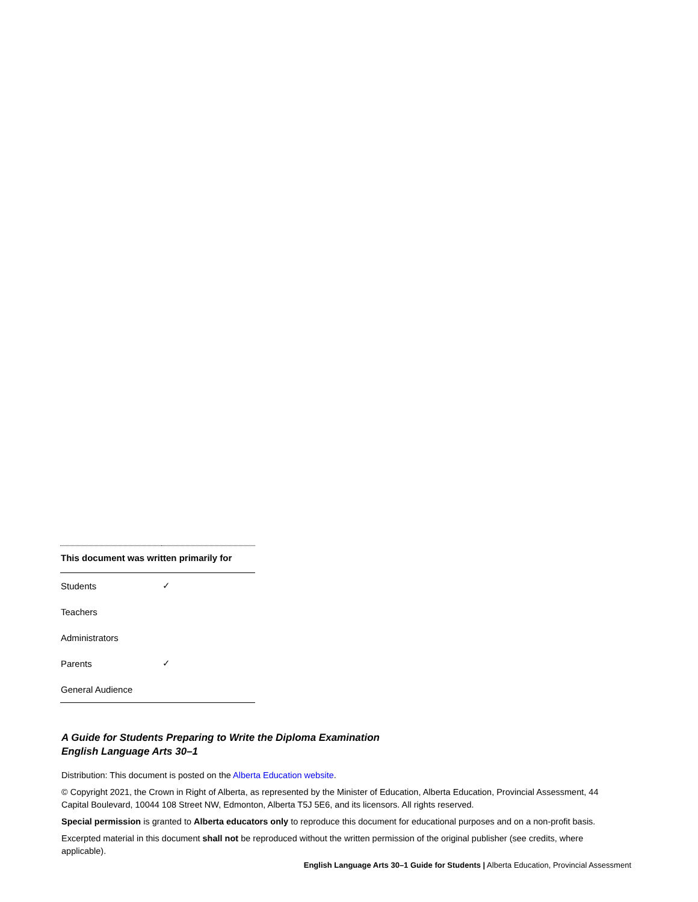| This document was written primarily for | |
| --- | --- |
| Students | ✓ |
| Teachers | |
| Administrators | |
| Parents | ✓ |
| General Audience | |
A Guide for Students Preparing to Write the Diploma Examination
English Language Arts 30–1
Distribution: This document is posted on the Alberta Education website.
© Copyright 2021, the Crown in Right of Alberta, as represented by the Minister of Education, Alberta Education, Provincial Assessment, 44 Capital Boulevard, 10044 108 Street NW, Edmonton, Alberta T5J 5E6, and its licensors. All rights reserved.
Special permission is granted to Alberta educators only to reproduce this document for educational purposes and on a non-profit basis.
Excerpted material in this document shall not be reproduced without the written permission of the original publisher (see credits, where applicable).
English Language Arts 30–1 Guide for Students | Alberta Education, Provincial Assessment